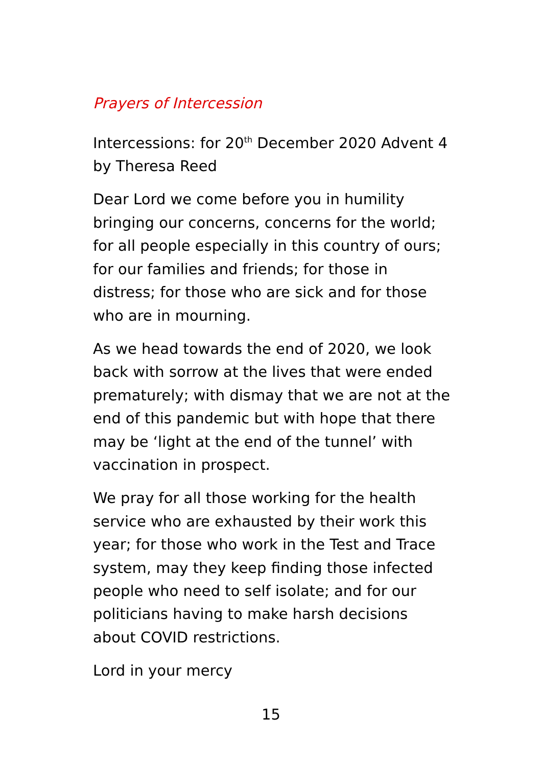Prayers of Intercession
Intercessions: for 20<sup>th</sup> December 2020 Advent 4 by Theresa Reed
Dear Lord we come before you in humility bringing our concerns, concerns for the world; for all people especially in this country of ours; for our families and friends; for those in distress; for those who are sick and for those who are in mourning.
As we head towards the end of 2020, we look back with sorrow at the lives that were ended prematurely; with dismay that we are not at the end of this pandemic but with hope that there may be ‘light at the end of the tunnel’ with vaccination in prospect.
We pray for all those working for the health service who are exhausted by their work this year; for those who work in the Test and Trace system, may they keep finding those infected people who need to self isolate; and for our politicians having to make harsh decisions about COVID restrictions.
Lord in your mercy
15